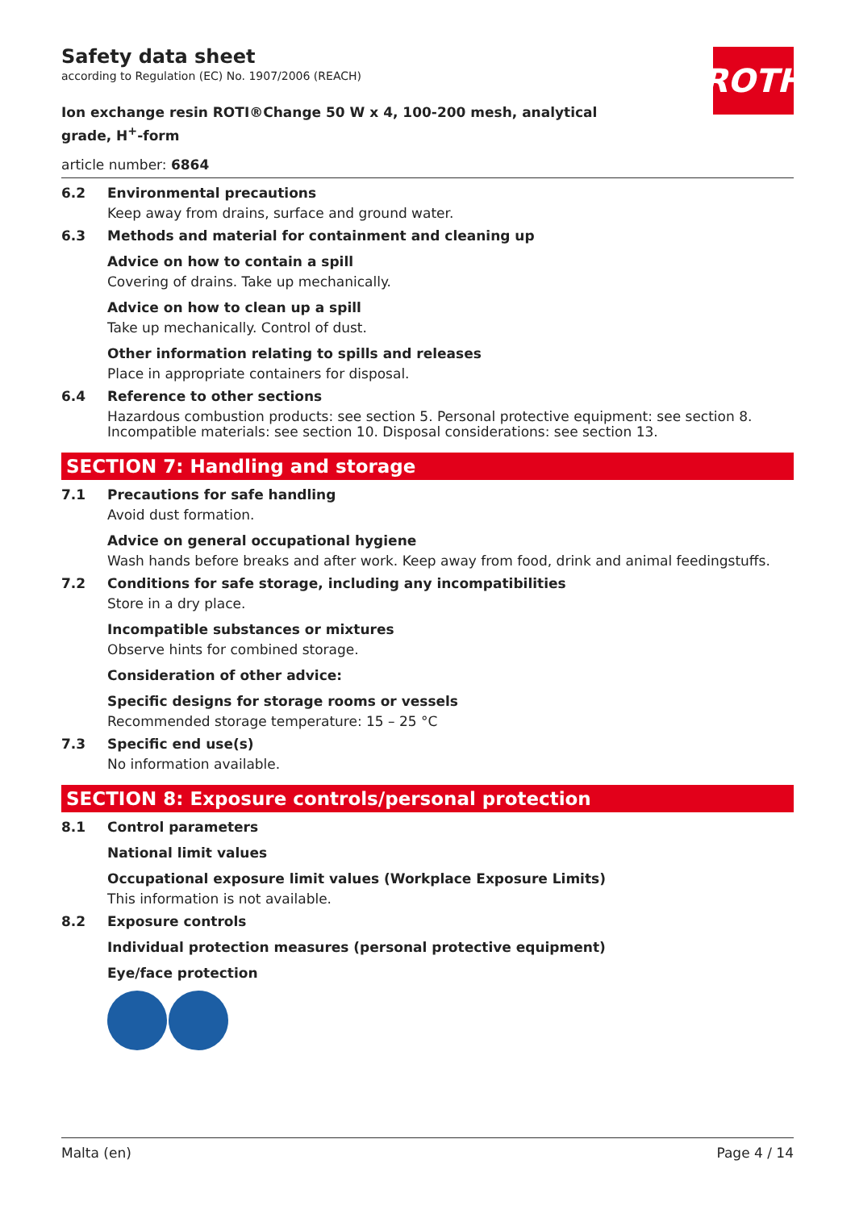ROTH
Safety data sheet
according to Regulation (EC) No. 1907/2006 (REACH)
Ion exchange resin ROTI®Change 50 W x 4, 100-200 mesh, analytical grade, H<sup>+</sup>-form
article number: 6864
6.2 Environmental precautions
Keep away from drains, surface and ground water.
6.3 Methods and material for containment and cleaning up
Advice on how to contain a spill
Covering of drains. Take up mechanically.
Advice on how to clean up a spill
Take up mechanically. Control of dust.
Other information relating to spills and releases
Place in appropriate containers for disposal.
6.4 Reference to other sections
Hazardous combustion products: see section 5. Personal protective equipment: see section 8. Incompatible materials: see section 10. Disposal considerations: see section 13.
SECTION 7: Handling and storage
7.1 Precautions for safe handling
Avoid dust formation.
Advice on general occupational hygiene
Wash hands before breaks and after work. Keep away from food, drink and animal feedingstuffs.
7.2 Conditions for safe storage, including any incompatibilities
Store in a dry place.
Incompatible substances or mixtures
Observe hints for combined storage.
Consideration of other advice:
Specific designs for storage rooms or vessels
Recommended storage temperature: 15 – 25 °C
7.3 Specific end use(s)
No information available.
SECTION 8: Exposure controls/personal protection
8.1 Control parameters
National limit values
Occupational exposure limit values (Workplace Exposure Limits)
This information is not available.
8.2 Exposure controls
Individual protection measures (personal protective equipment)
Eye/face protection
Malta (en) Page 4 / 14